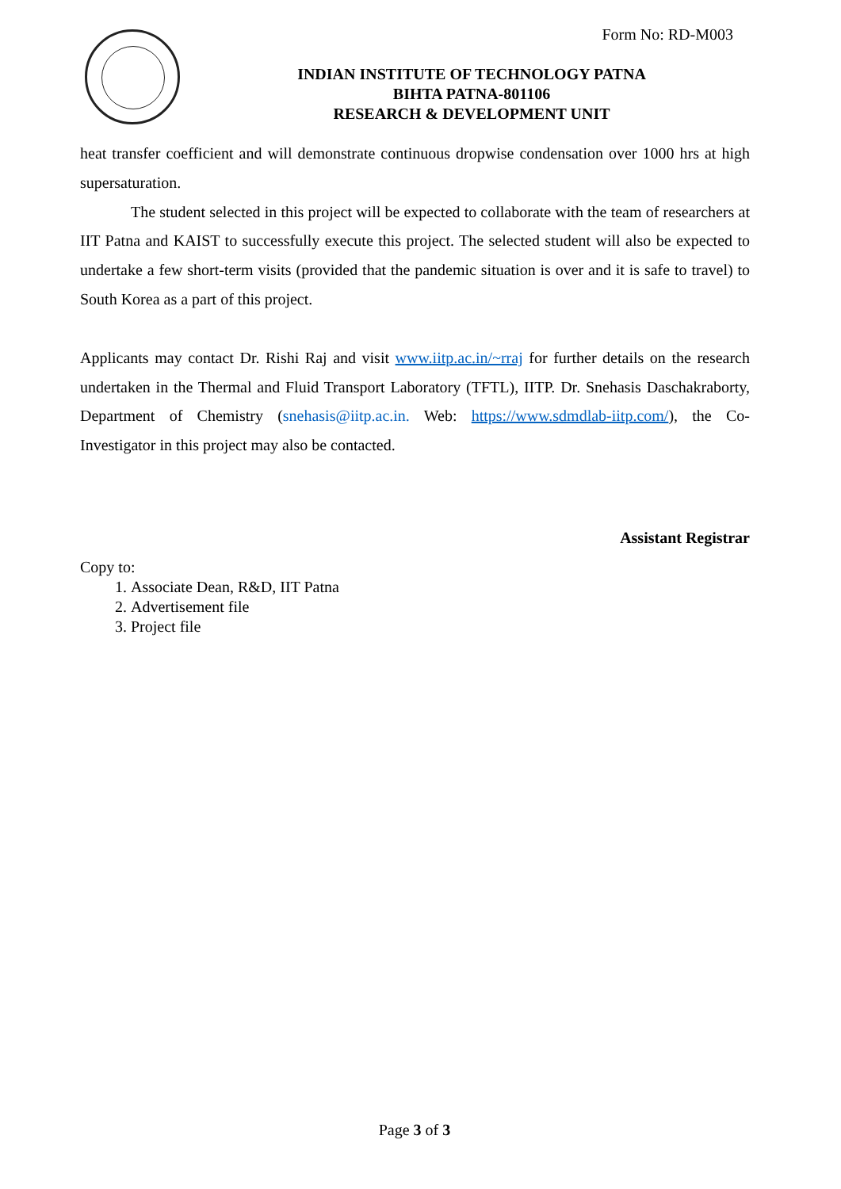Form No: RD-M003
INDIAN INSTITUTE OF TECHNOLOGY PATNA
BIHTA PATNA-801106
RESEARCH & DEVELOPMENT UNIT
heat transfer coefficient and will demonstrate continuous dropwise condensation over 1000 hrs at high supersaturation.
The student selected in this project will be expected to collaborate with the team of researchers at IIT Patna and KAIST to successfully execute this project. The selected student will also be expected to undertake a few short-term visits (provided that the pandemic situation is over and it is safe to travel) to South Korea as a part of this project.
Applicants may contact Dr. Rishi Raj and visit www.iitp.ac.in/~rraj for further details on the research undertaken in the Thermal and Fluid Transport Laboratory (TFTL), IITP. Dr. Snehasis Daschakraborty, Department of Chemistry (snehasis@iitp.ac.in. Web: https://www.sdmdlab-iitp.com/), the Co-Investigator in this project may also be contacted.
Assistant Registrar
Copy to:
1. Associate Dean, R&D, IIT Patna
2. Advertisement file
3. Project file
Page 3 of 3